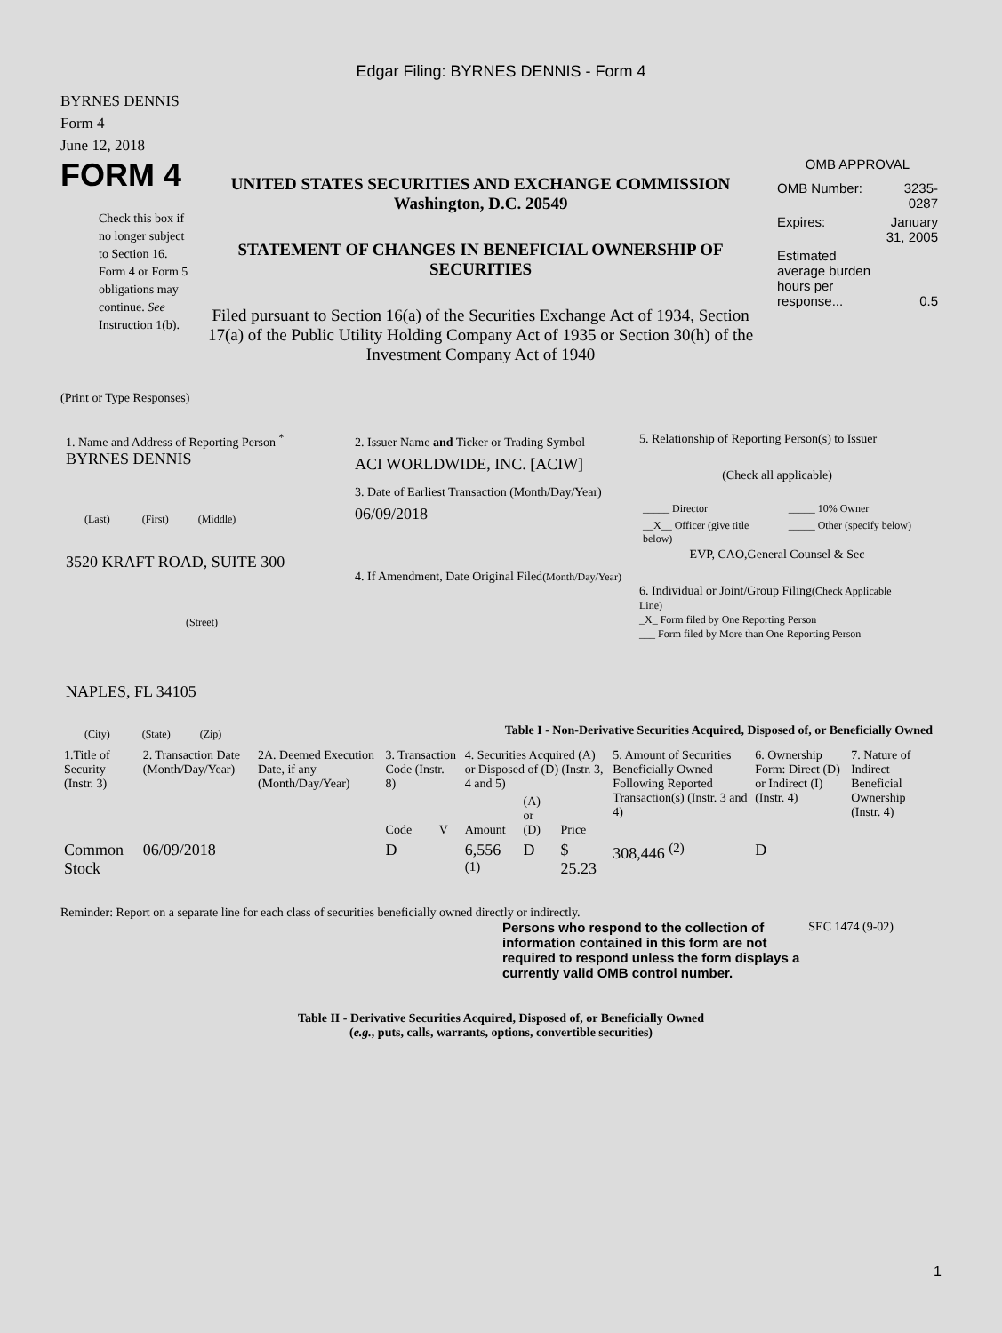Edgar Filing: BYRNES DENNIS - Form 4
BYRNES DENNIS
Form 4
June 12, 2018
FORM 4
Check this box if no longer subject to Section 16. Form 4 or Form 5 obligations may continue. See Instruction 1(b).
UNITED STATES SECURITIES AND EXCHANGE COMMISSION
Washington, D.C. 20549
STATEMENT OF CHANGES IN BENEFICIAL OWNERSHIP OF SECURITIES
Filed pursuant to Section 16(a) of the Securities Exchange Act of 1934, Section 17(a) of the Public Utility Holding Company Act of 1935 or Section 30(h) of the Investment Company Act of 1940
OMB APPROVAL
| OMB Number: | 3235-0287 |
| Expires: | January 31, 2005 |
| Estimated average burden hours per response... | 0.5 |
(Print or Type Responses)
1. Name and Address of Reporting Person <sup>*</sup>
BYRNES DENNIS
(Last) (First) (Middle)
3520 KRAFT ROAD, SUITE 300
(Street)
NAPLES, FL 34105
(City) (State) (Zip)
2. Issuer Name and Ticker or Trading Symbol
ACI WORLDWIDE, INC. [ACIW]
3. Date of Earliest Transaction (Month/Day/Year)
06/09/2018
4. If Amendment, Date Original Filed(Month/Day/Year)
5. Relationship of Reporting Person(s) to Issuer
(Check all applicable)
| _____ Director | _____ 10% Owner |
| __X__ Officer (give title below) | _____ Other (specify below) |
EVP, CAO,General Counsel & Sec
6. Individual or Joint/Group Filing(Check Applicable Line)
_X_ Form filed by One Reporting Person
___ Form filed by More than One Reporting Person
Table I - Non-Derivative Securities Acquired, Disposed of, or Beneficially Owned
| 1.Title of Security (Instr. 3) | 2. Transaction Date (Month/Day/Year) | 2A. Deemed Execution Date, if any (Month/Day/Year) | 3. Transaction Code (Instr. 8) | | 4. Securities Acquired (A) or Disposed of (D) (Instr. 3, 4 and 5) | | | 5. Amount of Securities Beneficially Owned Following Reported Transaction(s) (Instr. 3 and 4) | 6. Ownership Form: Direct (D) or Indirect (I) (Instr. 4) | 7. Nature of Indirect Beneficial Ownership (Instr. 4) |
| --- | --- | --- | --- | --- | --- | --- | --- | --- | --- | --- |
| | | | Code | V | Amount | (A) or (D) | Price | | | |
| Common Stock | 06/09/2018 | | D | | 6,556 <sup>(1)</sup> | D | $ 25.23 | 308,446 <sup>(2)</sup> | D | |
Reminder: Report on a separate line for each class of securities beneficially owned directly or indirectly.
Persons who respond to the collection of information contained in this form are not required to respond unless the form displays a currently valid OMB control number.
SEC 1474 (9-02)
Table II - Derivative Securities Acquired, Disposed of, or Beneficially Owned
(e.g., puts, calls, warrants, options, convertible securities)
1